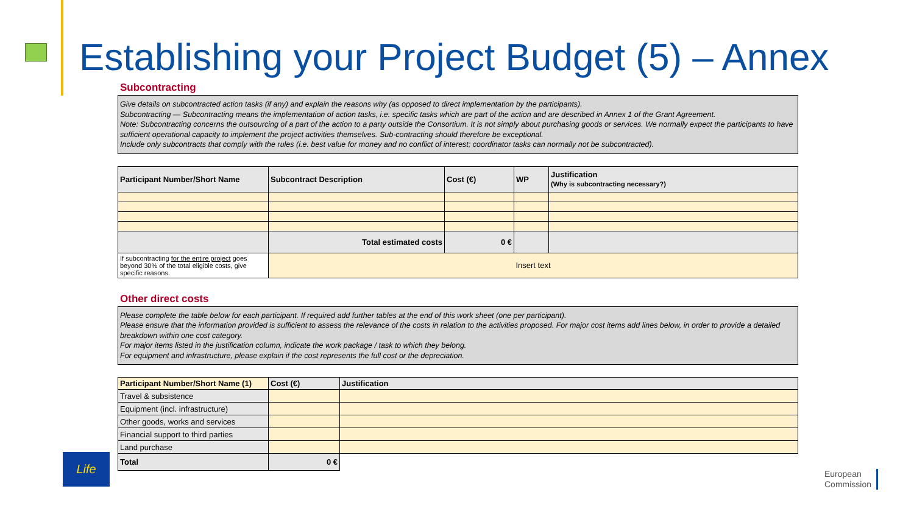Establishing your Project Budget (5) – Annex
Subcontracting
Give details on subcontracted action tasks (if any) and explain the reasons why (as opposed to direct implementation by the participants).
Subcontracting — Subcontracting means the implementation of action tasks, i.e. specific tasks which are part of the action and are described in Annex 1 of the Grant Agreement.
Note: Subcontracting concerns the outsourcing of a part of the action to a party outside the Consortium. It is not simply about purchasing goods or services. We normally expect the participants to have sufficient operational capacity to implement the project activities themselves. Sub-contracting should therefore be exceptional.
Include only subcontracts that comply with the rules (i.e. best value for money and no conflict of interest; coordinator tasks can normally not be subcontracted).
| Participant Number/Short Name | Subcontract Description | Cost (€) | WP | Justification (Why is subcontracting necessary?) |
| --- | --- | --- | --- | --- |
| | Total estimated costs | 0 € | | |
| If subcontracting for the entire project goes beyond 30% of the total eligible costs, give specific reasons. | Insert text | | | |
Other direct costs
Please complete the table below for each participant. If required add further tables at the end of this work sheet (one per participant).
Please ensure that the information provided is sufficient to assess the relevance of the costs in relation to the activities proposed. For major cost items add lines below, in order to provide a detailed breakdown within one cost category.
For major items listed in the justification column, indicate the work package / task to which they belong.
For equipment and infrastructure, please explain if the cost represents the full cost or the depreciation.
| Participant Number/Short Name (1) | Cost (€) | Justification |
| --- | --- | --- |
| Travel & subsistence | | |
| Equipment (incl. infrastructure) | | |
| Other goods, works and services | | |
| Financial support to third parties | | |
| Land purchase | | |
| Total | 0 € | |
Life
European
Commission